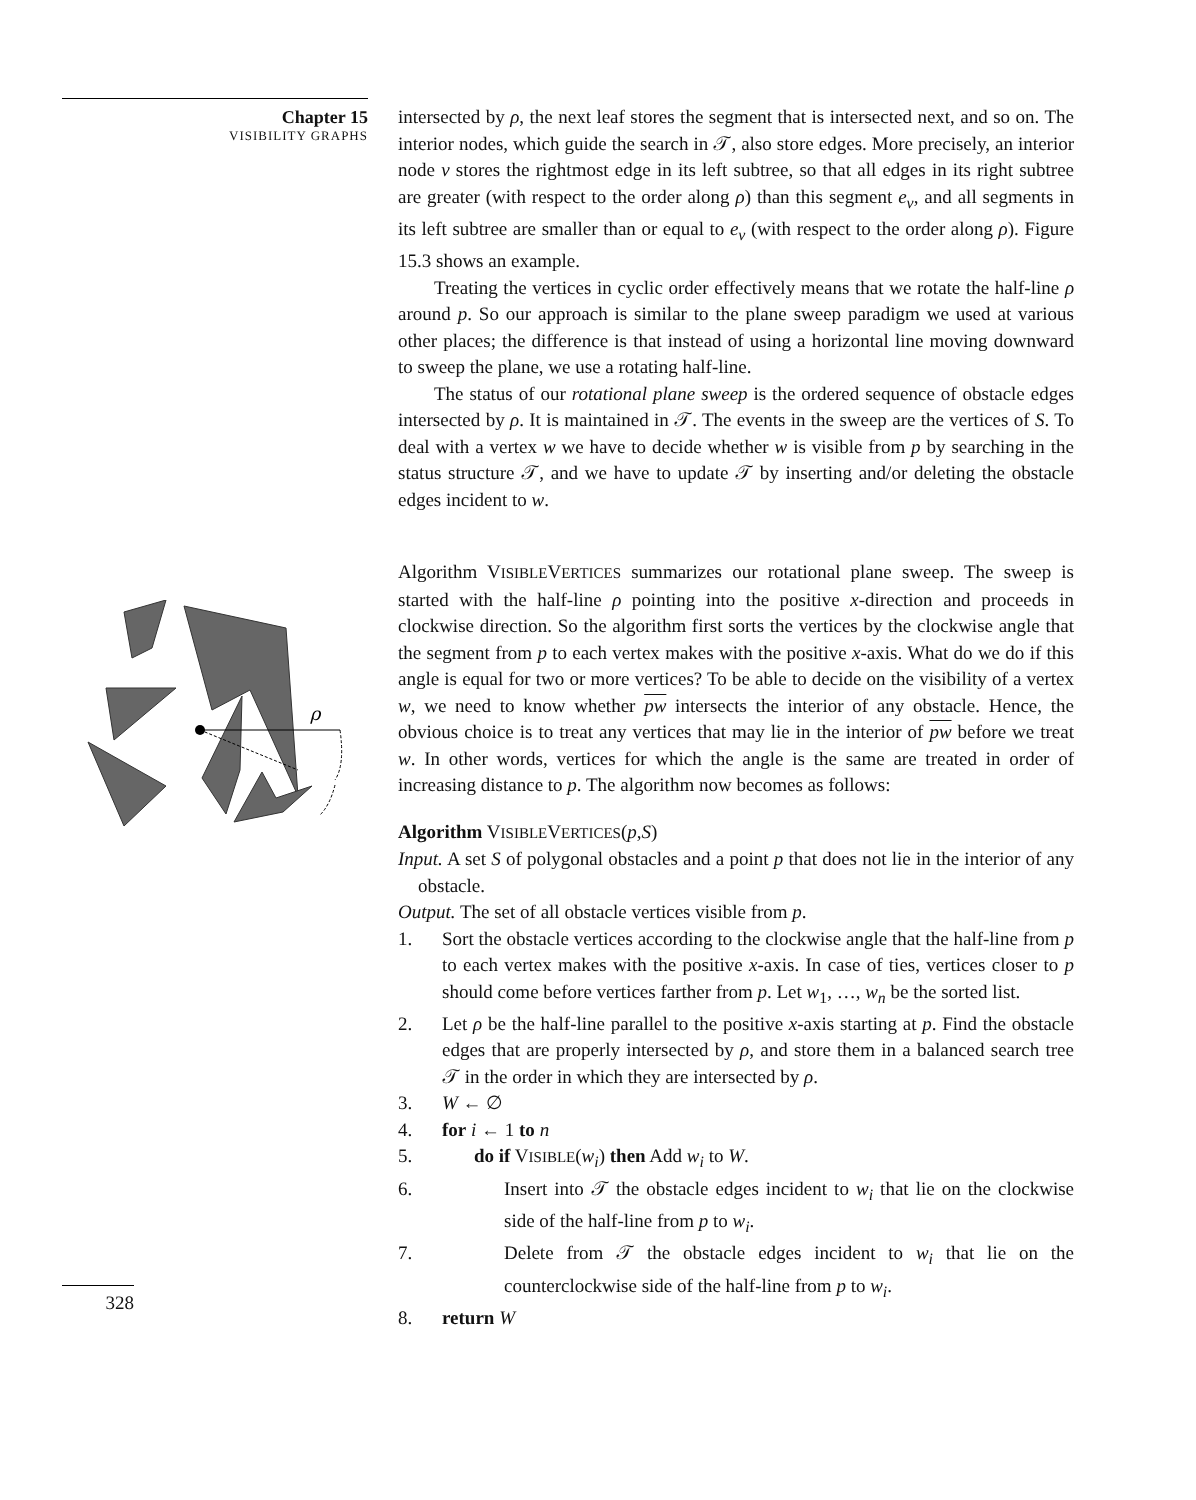Chapter 15
VISIBILITY GRAPHS
ρ
328
intersected by ρ, the next leaf stores the segment that is intersected next, and so on. The interior nodes, which guide the search in 𝒯, also store edges. More precisely, an interior node ν stores the rightmost edge in its left subtree, so that all edges in its right subtree are greater (with respect to the order along ρ) than this segment e<sub>ν</sub>, and all segments in its left subtree are smaller than or equal to e<sub>ν</sub> (with respect to the order along ρ). Figure 15.3 shows an example.
Treating the vertices in cyclic order effectively means that we rotate the half-line ρ around p. So our approach is similar to the plane sweep paradigm we used at various other places; the difference is that instead of using a horizontal line moving downward to sweep the plane, we use a rotating half-line.
The status of our rotational plane sweep is the ordered sequence of obstacle edges intersected by ρ. It is maintained in 𝒯. The events in the sweep are the vertices of S. To deal with a vertex w we have to decide whether w is visible from p by searching in the status structure 𝒯, and we have to update 𝒯 by inserting and/or deleting the obstacle edges incident to w.
Algorithm VISIBLEVERTICES summarizes our rotational plane sweep. The sweep is started with the half-line ρ pointing into the positive x-direction and proceeds in clockwise direction. So the algorithm first sorts the vertices by the clockwise angle that the segment from p to each vertex makes with the positive x-axis. What do we do if this angle is equal for two or more vertices? To be able to decide on the visibility of a vertex w, we need to know whether pw intersects the interior of any obstacle. Hence, the obvious choice is to treat any vertices that may lie in the interior of pw before we treat w. In other words, vertices for which the angle is the same are treated in order of increasing distance to p. The algorithm now becomes as follows:
Algorithm VISIBLEVERTICES(p,S)
Input. A set S of polygonal obstacles and a point p that does not lie in the interior of any obstacle.
Output. The set of all obstacle vertices visible from p.
1. Sort the obstacle vertices according to the clockwise angle that the half-line from p to each vertex makes with the positive x-axis. In case of ties, vertices closer to p should come before vertices farther from p. Let w<sub>1</sub>, …, w<sub>n</sub> be the sorted list.
2. Let ρ be the half-line parallel to the positive x-axis starting at p. Find the obstacle edges that are properly intersected by ρ, and store them in a balanced search tree 𝒯 in the order in which they are intersected by ρ.
3. W ← ∅
4. for i ← 1 to n
5. do if VISIBLE(w<sub>i</sub>) then Add w<sub>i</sub> to W.
6. Insert into 𝒯 the obstacle edges incident to w<sub>i</sub> that lie on the clockwise side of the half-line from p to w<sub>i</sub>.
7. Delete from 𝒯 the obstacle edges incident to w<sub>i</sub> that lie on the counterclockwise side of the half-line from p to w<sub>i</sub>.
8. return W